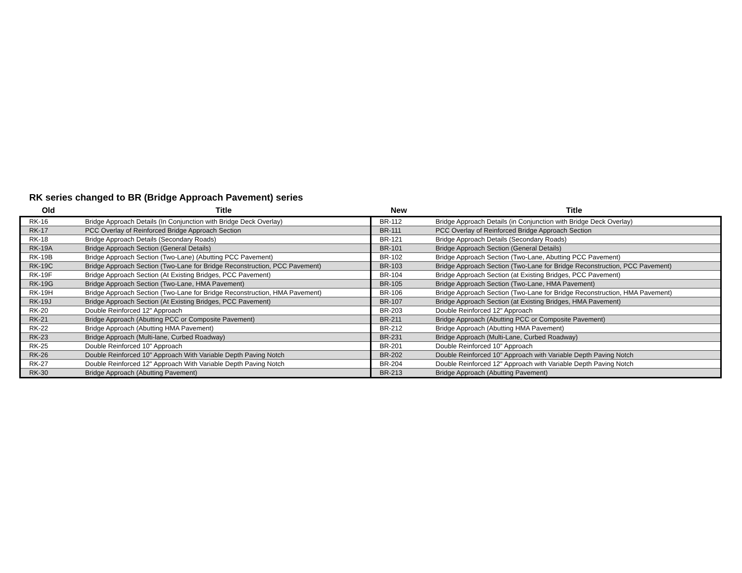RK series changed to BR (Bridge Approach Pavement) series
| Old | Title | New | Title |
| --- | --- | --- | --- |
| RK-16 | Bridge Approach Details (In Conjunction with Bridge Deck Overlay) | BR-112 | Bridge Approach Details (in Conjunction with Bridge Deck Overlay) |
| RK-17 | PCC Overlay of Reinforced Bridge Approach Section | BR-111 | PCC Overlay of Reinforced Bridge Approach Section |
| RK-18 | Bridge Approach Details (Secondary Roads) | BR-121 | Bridge Approach Details (Secondary Roads) |
| RK-19A | Bridge Approach Section (General Details) | BR-101 | Bridge Approach Section (General Details) |
| RK-19B | Bridge Approach Section (Two-Lane) (Abutting PCC Pavement) | BR-102 | Bridge Approach Section (Two-Lane, Abutting PCC Pavement) |
| RK-19C | Bridge Approach Section (Two-Lane for Bridge Reconstruction, PCC Pavement) | BR-103 | Bridge Approach Section (Two-Lane for Bridge Reconstruction, PCC Pavement) |
| RK-19F | Bridge Approach Section (At Existing Bridges, PCC Pavement) | BR-104 | Bridge Approach Section (at Existing Bridges, PCC Pavement) |
| RK-19G | Bridge Approach Section (Two-Lane, HMA Pavement) | BR-105 | Bridge Approach Section (Two-Lane, HMA Pavement) |
| RK-19H | Bridge Approach Section (Two-Lane for Bridge Reconstruction, HMA Pavement) | BR-106 | Bridge Approach Section (Two-Lane for Bridge Reconstruction, HMA Pavement) |
| RK-19J | Bridge Approach Section (At Existing Bridges, PCC Pavement) | BR-107 | Bridge Approach Section (at Existing Bridges, HMA Pavement) |
| RK-20 | Double Reinforced 12" Approach | BR-203 | Double Reinforced 12" Approach |
| RK-21 | Bridge Approach (Abutting PCC or Composite Pavement) | BR-211 | Bridge Approach (Abutting PCC or Composite Pavement) |
| RK-22 | Bridge Approach (Abutting HMA Pavement) | BR-212 | Bridge Approach (Abutting HMA Pavement) |
| RK-23 | Bridge Approach (Multi-lane, Curbed Roadway) | BR-231 | Bridge Approach (Multi-Lane, Curbed Roadway) |
| RK-25 | Double Reinforced 10" Approach | BR-201 | Double Reinforced 10" Approach |
| RK-26 | Double Reinforced 10" Approach With Variable Depth Paving Notch | BR-202 | Double Reinforced 10" Approach with Variable Depth Paving Notch |
| RK-27 | Double Reinforced 12" Approach With Variable Depth Paving Notch | BR-204 | Double Reinforced 12" Approach with Variable Depth Paving Notch |
| RK-30 | Bridge Approach (Abutting Pavement) | BR-213 | Bridge Approach (Abutting Pavement) |